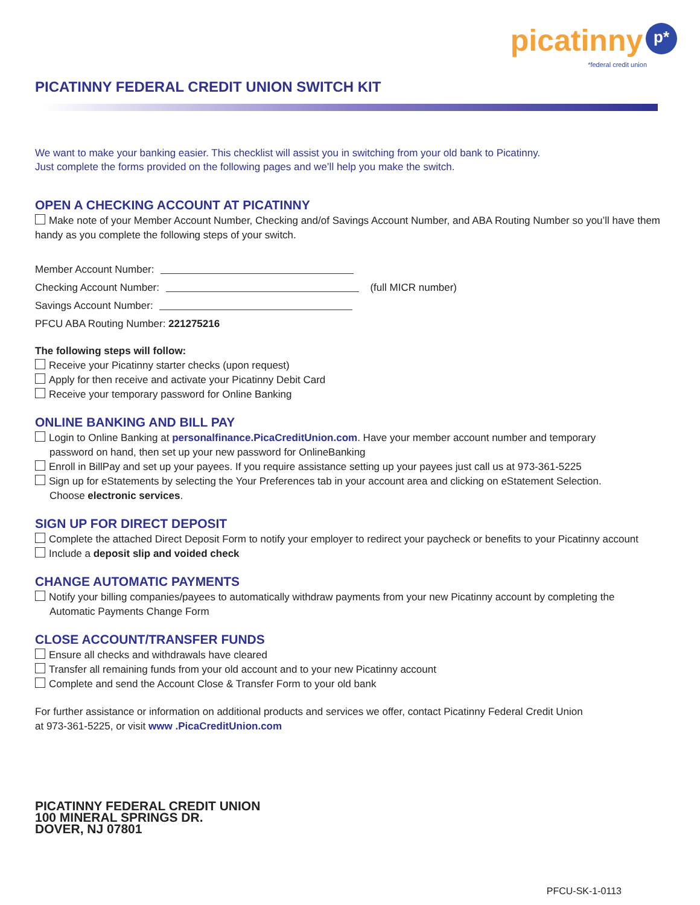picatinny p*
*federal credit union
PICATINNY FEDERAL CREDIT UNION SWITCH KIT
We want to make your banking easier. This checklist will assist you in switching from your old bank to Picatinny.
Just complete the forms provided on the following pages and we’ll help you make the switch.
OPEN A CHECKING ACCOUNT AT PICATINNY
Make note of your Member Account Number, Checking and/of Savings Account Number, and ABA Routing Number so you’ll have them handy as you complete the following steps of your switch.
Member Account Number:
Checking Account Number: (full MICR number)
Savings Account Number:
PFCU ABA Routing Number: 221275216
The following steps will follow:
Receive your Picatinny starter checks (upon request)
Apply for then receive and activate your Picatinny Debit Card
Receive your temporary password for Online Banking
ONLINE BANKING AND BILL PAY
Login to Online Banking at personalfinance.PicaCreditUnion.com. Have your member account number and temporary
password on hand, then set up your new password for OnlineBanking
Enroll in BillPay and set up your payees. If you require assistance setting up your payees just call us at 973-361-5225
Sign up for eStatements by selecting the Your Preferences tab in your account area and clicking on eStatement Selection.
Choose electronic services.
SIGN UP FOR DIRECT DEPOSIT
Complete the attached Direct Deposit Form to notify your employer to redirect your paycheck or benefits to your Picatinny account
Include a deposit slip and voided check
CHANGE AUTOMATIC PAYMENTS
Notify your billing companies/payees to automatically withdraw payments from your new Picatinny account by completing the
Automatic Payments Change Form
CLOSE ACCOUNT/TRANSFER FUNDS
Ensure all checks and withdrawals have cleared
Transfer all remaining funds from your old account and to your new Picatinny account
Complete and send the Account Close & Transfer Form to your old bank
For further assistance or information on additional products and services we offer, contact Picatinny Federal Credit Union
at 973-361-5225, or visit www .PicaCreditUnion.com
PICATINNY FEDERAL CREDIT UNION
100 MINERAL SPRINGS DR.
DOVER, NJ 07801
PFCU-SK-1-0113